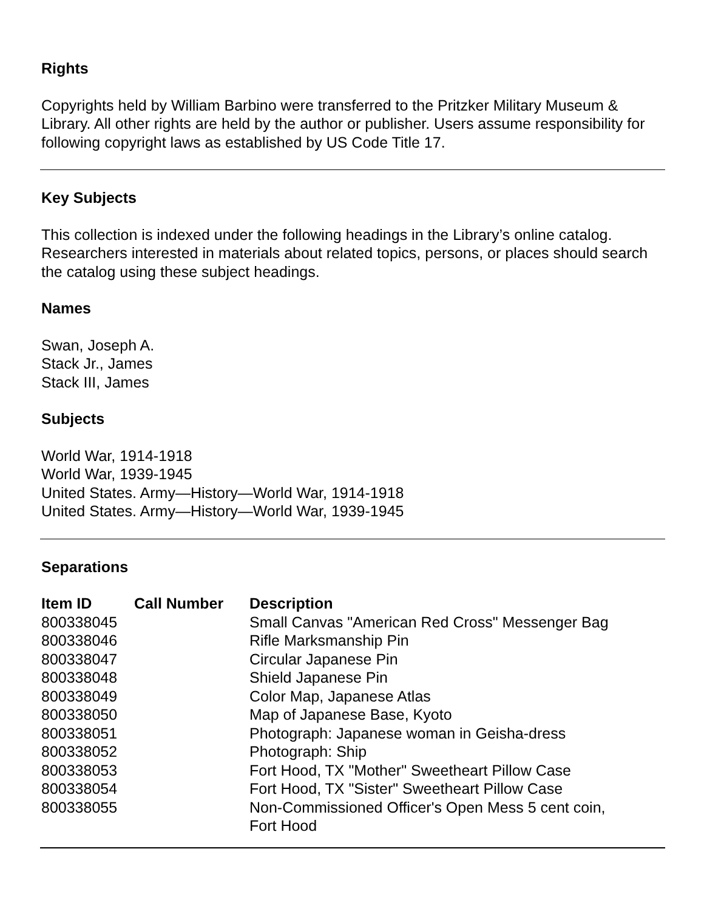Rights
Copyrights held by William Barbino were transferred to the Pritzker Military Museum & Library. All other rights are held by the author or publisher. Users assume responsibility for following copyright laws as established by US Code Title 17.
Key Subjects
This collection is indexed under the following headings in the Library’s online catalog. Researchers interested in materials about related topics, persons, or places should search the catalog using these subject headings.
Names
Swan, Joseph A.
Stack Jr., James
Stack III, James
Subjects
World War, 1914-1918
World War, 1939-1945
United States. Army—History—World War, 1914-1918
United States. Army—History—World War, 1939-1945
Separations
| Item ID | Call Number | Description |
| --- | --- | --- |
| 800338045 | | Small Canvas "American Red Cross" Messenger Bag |
| 800338046 | | Rifle Marksmanship Pin |
| 800338047 | | Circular Japanese Pin |
| 800338048 | | Shield Japanese Pin |
| 800338049 | | Color Map, Japanese Atlas |
| 800338050 | | Map of Japanese Base, Kyoto |
| 800338051 | | Photograph: Japanese woman in Geisha-dress |
| 800338052 | | Photograph: Ship |
| 800338053 | | Fort Hood, TX "Mother" Sweetheart Pillow Case |
| 800338054 | | Fort Hood, TX "Sister" Sweetheart Pillow Case |
| 800338055 | | Non-Commissioned Officer's Open Mess 5 cent coin, Fort Hood |